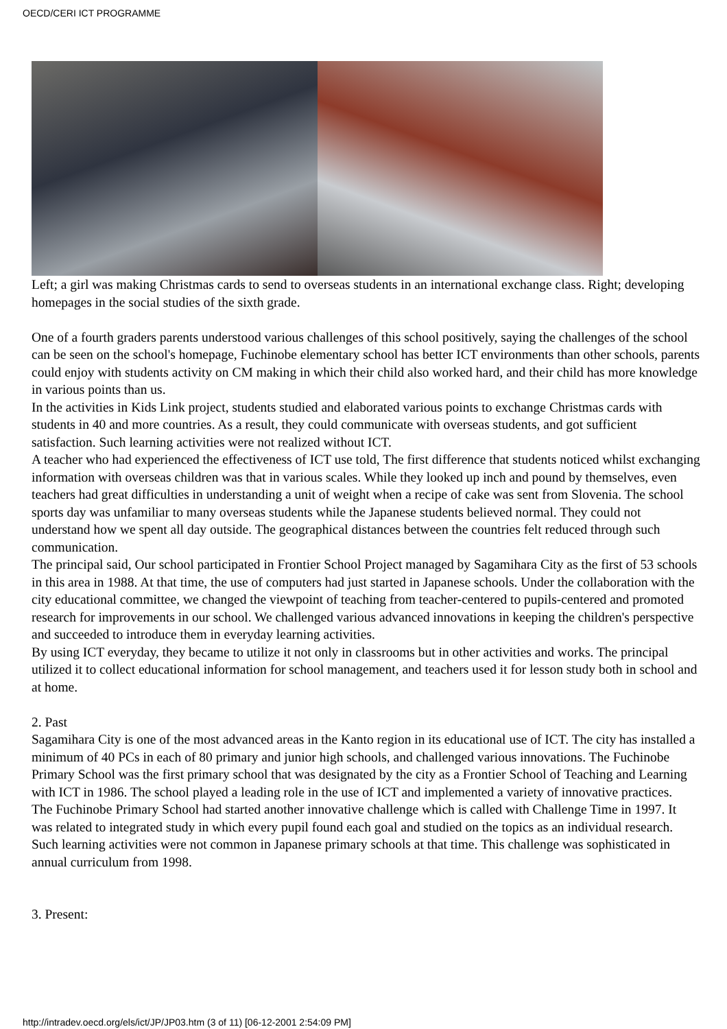OECD/CERI ICT PROGRAMME
Left; a girl was making Christmas cards to send to overseas students in an international exchange class. Right; developing homepages in the social studies of the sixth grade.
One of a fourth graders parents understood various challenges of this school positively, saying the challenges of the school can be seen on the school's homepage, Fuchinobe elementary school has better ICT environments than other schools, parents could enjoy with students activity on CM making in which their child also worked hard, and their child has more knowledge in various points than us.
In the activities in Kids Link project, students studied and elaborated various points to exchange Christmas cards with students in 40 and more countries. As a result, they could communicate with overseas students, and got sufficient satisfaction. Such learning activities were not realized without ICT.
A teacher who had experienced the effectiveness of ICT use told, The first difference that students noticed whilst exchanging information with overseas children was that in various scales. While they looked up inch and pound by themselves, even teachers had great difficulties in understanding a unit of weight when a recipe of cake was sent from Slovenia. The school sports day was unfamiliar to many overseas students while the Japanese students believed normal. They could not understand how we spent all day outside. The geographical distances between the countries felt reduced through such communication.
The principal said, Our school participated in Frontier School Project managed by Sagamihara City as the first of 53 schools in this area in 1988. At that time, the use of computers had just started in Japanese schools. Under the collaboration with the city educational committee, we changed the viewpoint of teaching from teacher-centered to pupils-centered and promoted research for improvements in our school. We challenged various advanced innovations in keeping the children's perspective and succeeded to introduce them in everyday learning activities.
By using ICT everyday, they became to utilize it not only in classrooms but in other activities and works. The principal utilized it to collect educational information for school management, and teachers used it for lesson study both in school and at home.
2. Past
Sagamihara City is one of the most advanced areas in the Kanto region in its educational use of ICT. The city has installed a minimum of 40 PCs in each of 80 primary and junior high schools, and challenged various innovations. The Fuchinobe Primary School was the first primary school that was designated by the city as a Frontier School of Teaching and Learning with ICT in 1986. The school played a leading role in the use of ICT and implemented a variety of innovative practices.
The Fuchinobe Primary School had started another innovative challenge which is called with Challenge Time in 1997. It was related to integrated study in which every pupil found each goal and studied on the topics as an individual research. Such learning activities were not common in Japanese primary schools at that time. This challenge was sophisticated in annual curriculum from 1998.
3. Present:
http://intradev.oecd.org/els/ict/JP/JP03.htm (3 of 11) [06-12-2001 2:54:09 PM]